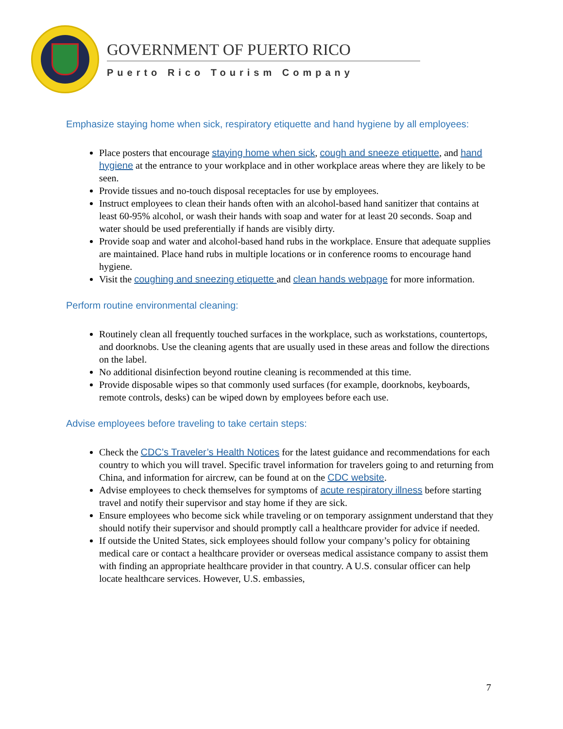GOVERNMENT OF PUERTO RICO
Puerto Rico Tourism Company
Emphasize staying home when sick, respiratory etiquette and hand hygiene by all employees:
Place posters that encourage staying home when sick, cough and sneeze etiquette, and hand hygiene at the entrance to your workplace and in other workplace areas where they are likely to be seen.
Provide tissues and no-touch disposal receptacles for use by employees.
Instruct employees to clean their hands often with an alcohol-based hand sanitizer that contains at least 60-95% alcohol, or wash their hands with soap and water for at least 20 seconds. Soap and water should be used preferentially if hands are visibly dirty.
Provide soap and water and alcohol-based hand rubs in the workplace. Ensure that adequate supplies are maintained. Place hand rubs in multiple locations or in conference rooms to encourage hand hygiene.
Visit the coughing and sneezing etiquette and clean hands webpage for more information.
Perform routine environmental cleaning:
Routinely clean all frequently touched surfaces in the workplace, such as workstations, countertops, and doorknobs. Use the cleaning agents that are usually used in these areas and follow the directions on the label.
No additional disinfection beyond routine cleaning is recommended at this time.
Provide disposable wipes so that commonly used surfaces (for example, doorknobs, keyboards, remote controls, desks) can be wiped down by employees before each use.
Advise employees before traveling to take certain steps:
Check the CDC’s Traveler’s Health Notices for the latest guidance and recommendations for each country to which you will travel. Specific travel information for travelers going to and returning from China, and information for aircrew, can be found at on the CDC website.
Advise employees to check themselves for symptoms of acute respiratory illness before starting travel and notify their supervisor and stay home if they are sick.
Ensure employees who become sick while traveling or on temporary assignment understand that they should notify their supervisor and should promptly call a healthcare provider for advice if needed.
If outside the United States, sick employees should follow your company’s policy for obtaining medical care or contact a healthcare provider or overseas medical assistance company to assist them with finding an appropriate healthcare provider in that country. A U.S. consular officer can help locate healthcare services. However, U.S. embassies,
7